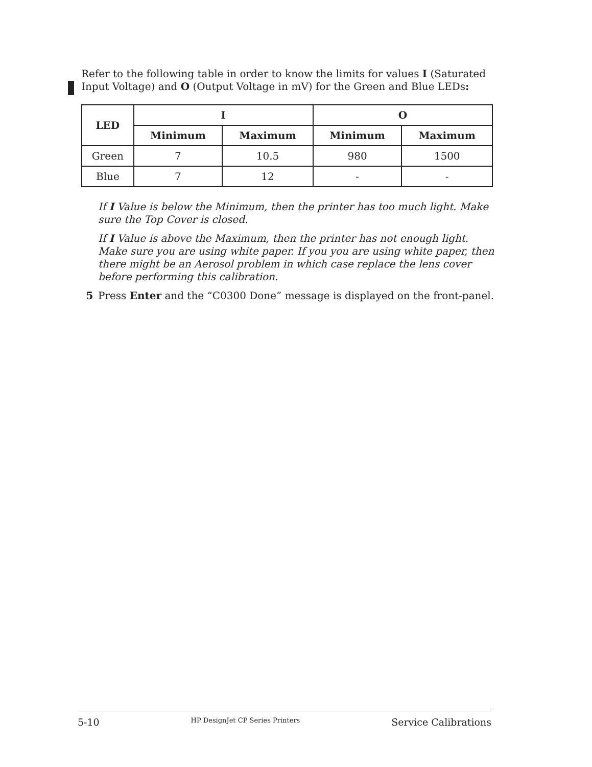Refer to the following table in order to know the limits for values I (Saturated Input Voltage) and O (Output Voltage in mV) for the Green and Blue LEDs:
| LED | I | | O | |
| --- | --- | --- | --- | --- |
| | Minimum | Maximum | Minimum | Maximum |
| Green | 7 | 10.5 | 980 | 1500 |
| Blue | 7 | 12 | - | - |
If I Value is below the Minimum, then the printer has too much light. Make sure the Top Cover is closed.
If I Value is above the Maximum, then the printer has not enough light. Make sure you are using white paper. If you you are using white paper, then there might be an Aerosol problem in which case replace the lens cover before performing this calibration.
5 Press Enter and the “C0300 Done” message is displayed on the front-panel.
5-10 HP DesignJet CP Series Printers Service Calibrations